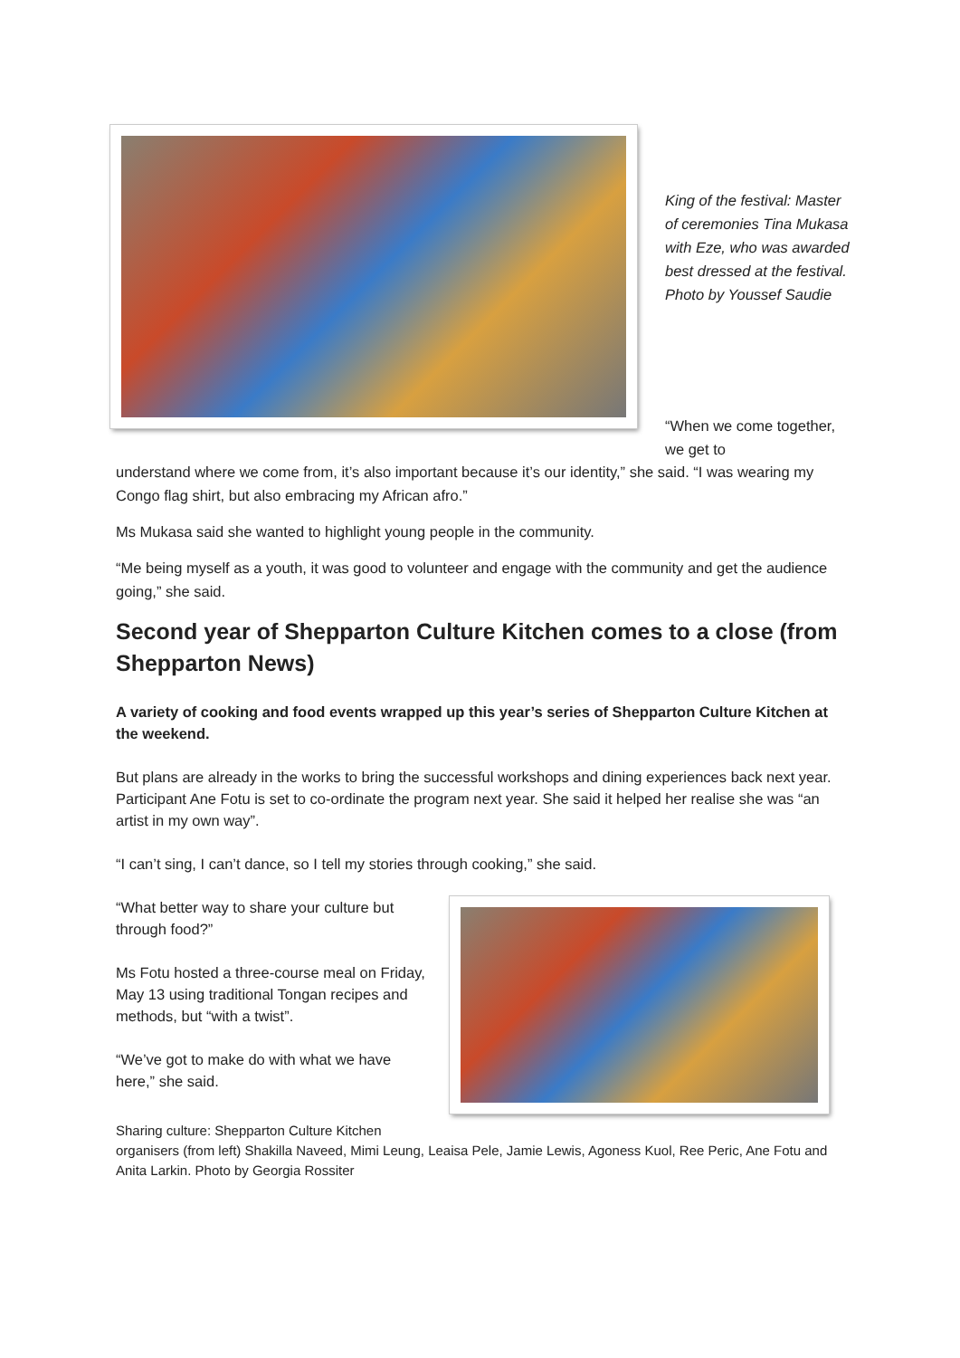King of the festival: Master of ceremonies Tina Mukasa with Eze, who was awarded best dressed at the festival. Photo by Youssef Saudie
“When we come together, we get to
understand where we come from, it’s also important because it’s our identity,” she said. “I was wearing my Congo flag shirt, but also embracing my African afro.”
Ms Mukasa said she wanted to highlight young people in the community.
“Me being myself as a youth, it was good to volunteer and engage with the community and get the audience going,” she said.
Second year of Shepparton Culture Kitchen comes to a close (from Shepparton News)
A variety of cooking and food events wrapped up this year’s series of Shepparton Culture Kitchen at the weekend.
But plans are already in the works to bring the successful workshops and dining experiences back next year. Participant Ane Fotu is set to co-ordinate the program next year. She said it helped her realise she was “an artist in my own way”.
“I can’t sing, I can’t dance, so I tell my stories through cooking,” she said.
“What better way to share your culture but through food?”
Ms Fotu hosted a three-course meal on Friday, May 13 using traditional Tongan recipes and methods, but “with a twist”.
“We’ve got to make do with what we have here,” she said.
Sharing culture: Shepparton Culture Kitchen
organisers (from left) Shakilla Naveed, Mimi Leung, Leaisa Pele, Jamie Lewis, Agoness Kuol, Ree Peric, Ane Fotu and Anita Larkin. Photo by Georgia Rossiter